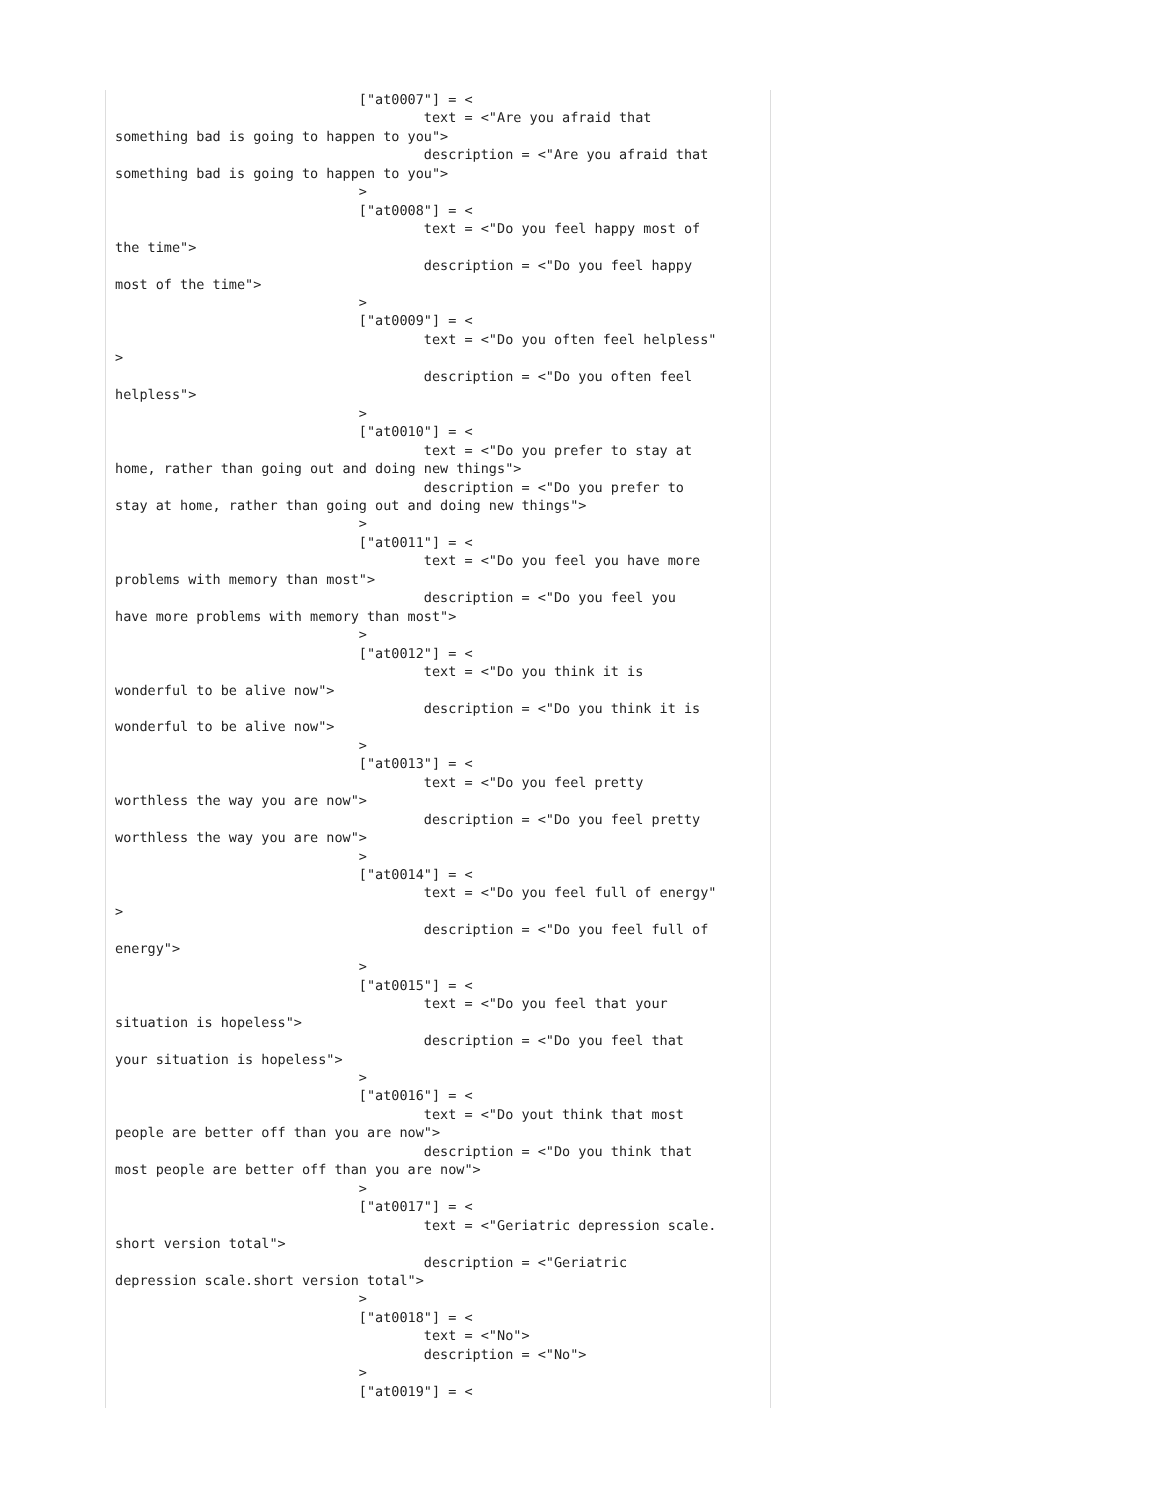["at0007"] = <
                                      text = <"Are you afraid that
something bad is going to happen to you">
                                      description = <"Are you afraid that
something bad is going to happen to you">
                              >
                              ["at0008"] = <
                                      text = <"Do you feel happy most of
the time">
                                      description = <"Do you feel happy
most of the time">
                              >
                              ["at0009"] = <
                                      text = <"Do you often feel helpless"
>
                                      description = <"Do you often feel
helpless">
                              >
                              ["at0010"] = <
                                      text = <"Do you prefer to stay at
home, rather than going out and doing new things">
                                      description = <"Do you prefer to
stay at home, rather than going out and doing new things">
                              >
                              ["at0011"] = <
                                      text = <"Do you feel you have more
problems with memory than most">
                                      description = <"Do you feel you
have more problems with memory than most">
                              >
                              ["at0012"] = <
                                      text = <"Do you think it is
wonderful to be alive now">
                                      description = <"Do you think it is
wonderful to be alive now">
                              >
                              ["at0013"] = <
                                      text = <"Do you feel pretty
worthless the way you are now">
                                      description = <"Do you feel pretty
worthless the way you are now">
                              >
                              ["at0014"] = <
                                      text = <"Do you feel full of energy"
>
                                      description = <"Do you feel full of
energy">
                              >
                              ["at0015"] = <
                                      text = <"Do you feel that your
situation is hopeless">
                                      description = <"Do you feel that
your situation is hopeless">
                              >
                              ["at0016"] = <
                                      text = <"Do yout think that most
people are better off than you are now">
                                      description = <"Do you think that
most people are better off than you are now">
                              >
                              ["at0017"] = <
                                      text = <"Geriatric depression scale.
short version total">
                                      description = <"Geriatric
depression scale.short version total">
                              >
                              ["at0018"] = <
                                      text = <"No">
                                      description = <"No">
                              >
                              ["at0019"] = <